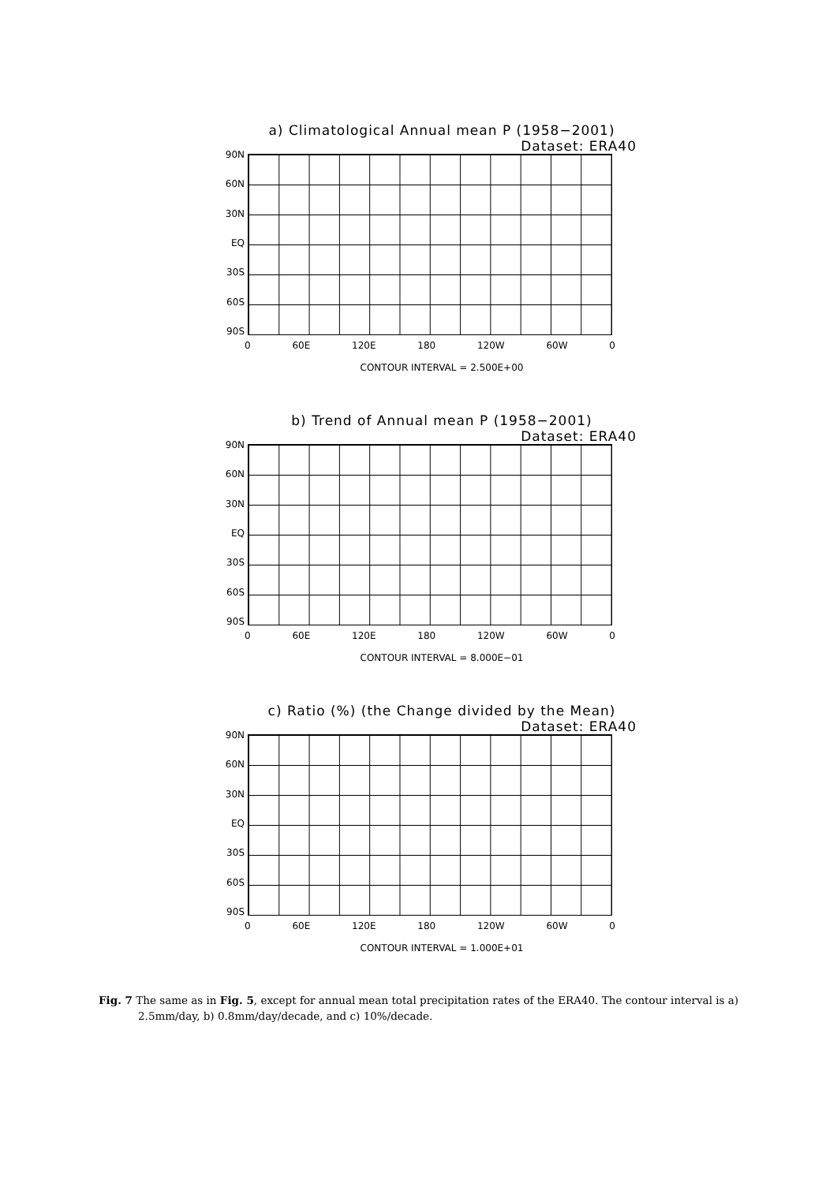a) Climatological Annual mean P (1958−2001)
Dataset: ERA40
90N
60N
30N
EQ
30S
60S
90S
0 60E 120E 180 120W 60W 0
CONTOUR INTERVAL = 2.500E+00
b) Trend of Annual mean P (1958−2001)
Dataset: ERA40
90N
60N
30N
EQ
30S
60S
90S
0 60E 120E 180 120W 60W 0
CONTOUR INTERVAL = 8.000E−01
c) Ratio (%) (the Change divided by the Mean)
Dataset: ERA40
90N
60N
30N
EQ
30S
60S
90S
0 60E 120E 180 120W 60W 0
CONTOUR INTERVAL = 1.000E+01
Fig. 7 The same as in Fig. 5, except for annual mean total precipitation rates of the ERA40. The contour interval is a) 2.5mm/day, b) 0.8mm/day/decade, and c) 10%/decade.